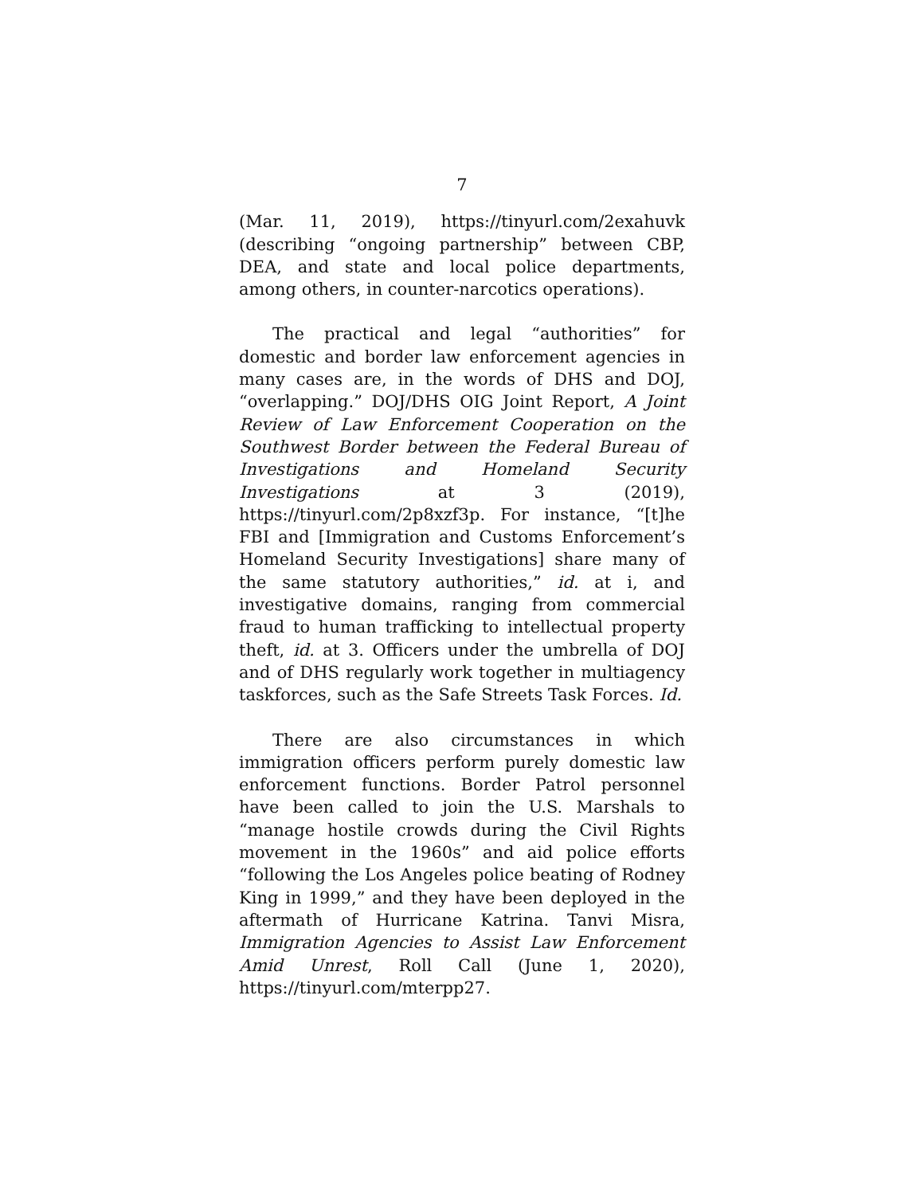7
(Mar. 11, 2019), https://tinyurl.com/2exahuvk (describing “ongoing partnership” between CBP, DEA, and state and local police departments, among others, in counter-narcotics operations).
The practical and legal “authorities” for domestic and border law enforcement agencies in many cases are, in the words of DHS and DOJ, “overlapping.” DOJ/DHS OIG Joint Report, A Joint Review of Law Enforcement Cooperation on the Southwest Border between the Federal Bureau of Investigations and Homeland Security Investigations at 3 (2019), https://tinyurl.com/2p8xzf3p. For instance, “[t]he FBI and [Immigration and Customs Enforcement’s Homeland Security Investigations] share many of the same statutory authorities,” id. at i, and investigative domains, ranging from commercial fraud to human trafficking to intellectual property theft, id. at 3. Officers under the umbrella of DOJ and of DHS regularly work together in multiagency taskforces, such as the Safe Streets Task Forces. Id.
There are also circumstances in which immigration officers perform purely domestic law enforcement functions. Border Patrol personnel have been called to join the U.S. Marshals to “manage hostile crowds during the Civil Rights movement in the 1960s” and aid police efforts “following the Los Angeles police beating of Rodney King in 1999,” and they have been deployed in the aftermath of Hurricane Katrina. Tanvi Misra, Immigration Agencies to Assist Law Enforcement Amid Unrest, Roll Call (June 1, 2020), https://tinyurl.com/mterpp27.